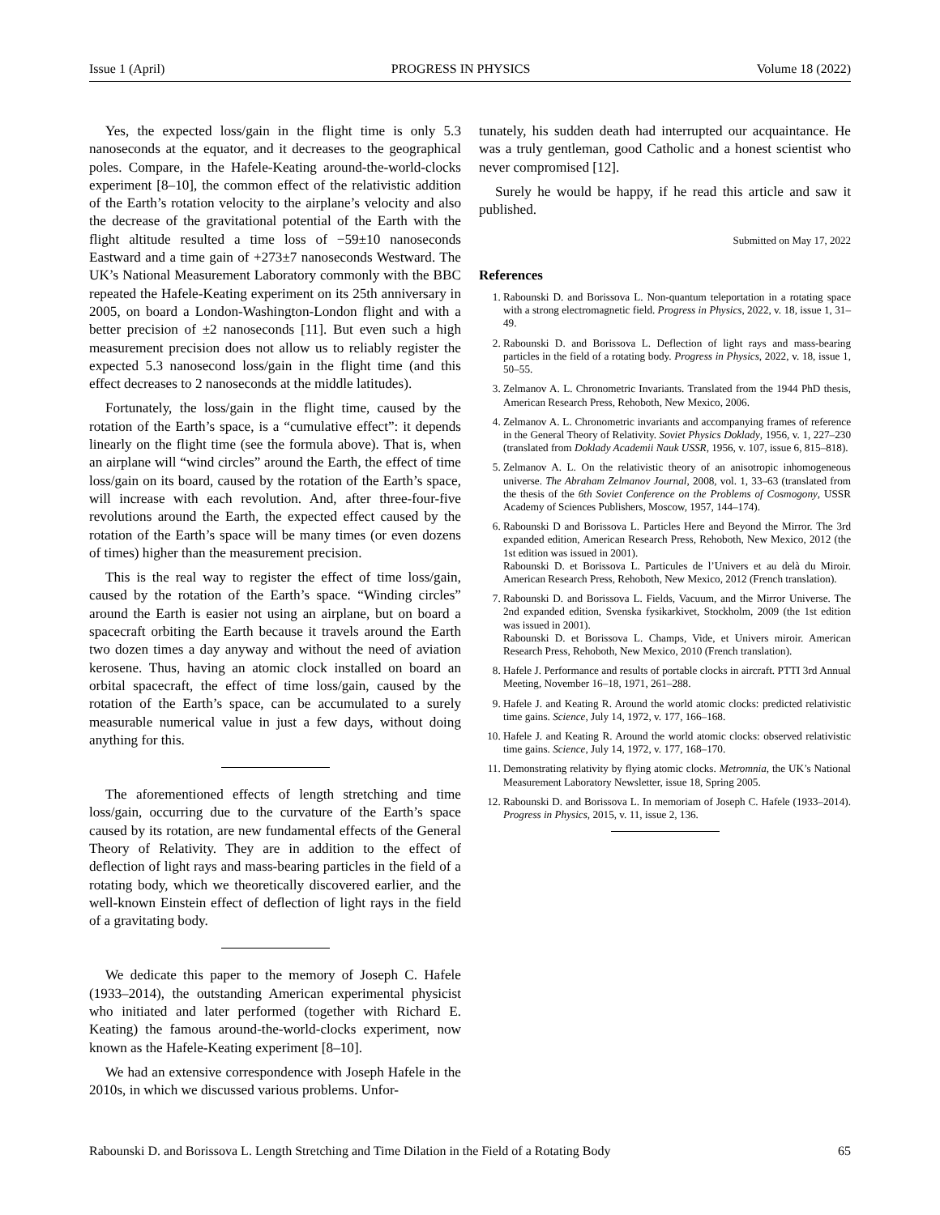Issue 1 (April) PROGRESS IN PHYSICS Volume 18 (2022)
Yes, the expected loss/gain in the flight time is only 5.3 nanoseconds at the equator, and it decreases to the geographical poles. Compare, in the Hafele-Keating around-the-world-clocks experiment [8–10], the common effect of the relativistic addition of the Earth’s rotation velocity to the airplane’s velocity and also the decrease of the gravitational potential of the Earth with the flight altitude resulted a time loss of −59±10 nanoseconds Eastward and a time gain of +273±7 nanoseconds Westward. The UK’s National Measurement Laboratory commonly with the BBC repeated the Hafele-Keating experiment on its 25th anniversary in 2005, on board a London-Washington-London flight and with a better precision of ±2 nanoseconds [11]. But even such a high measurement precision does not allow us to reliably register the expected 5.3 nanosecond loss/gain in the flight time (and this effect decreases to 2 nanoseconds at the middle latitudes).
Fortunately, the loss/gain in the flight time, caused by the rotation of the Earth’s space, is a “cumulative effect”: it depends linearly on the flight time (see the formula above). That is, when an airplane will “wind circles” around the Earth, the effect of time loss/gain on its board, caused by the rotation of the Earth’s space, will increase with each revolution. And, after three-four-five revolutions around the Earth, the expected effect caused by the rotation of the Earth’s space will be many times (or even dozens of times) higher than the measurement precision.
This is the real way to register the effect of time loss/gain, caused by the rotation of the Earth’s space. “Winding circles” around the Earth is easier not using an airplane, but on board a spacecraft orbiting the Earth because it travels around the Earth two dozen times a day anyway and without the need of aviation kerosene. Thus, having an atomic clock installed on board an orbital spacecraft, the effect of time loss/gain, caused by the rotation of the Earth’s space, can be accumulated to a surely measurable numerical value in just a few days, without doing anything for this.
The aforementioned effects of length stretching and time loss/gain, occurring due to the curvature of the Earth’s space caused by its rotation, are new fundamental effects of the General Theory of Relativity. They are in addition to the effect of deflection of light rays and mass-bearing particles in the field of a rotating body, which we theoretically discovered earlier, and the well-known Einstein effect of deflection of light rays in the field of a gravitating body.
We dedicate this paper to the memory of Joseph C. Hafele (1933–2014), the outstanding American experimental physicist who initiated and later performed (together with Richard E. Keating) the famous around-the-world-clocks experiment, now known as the Hafele-Keating experiment [8–10].
We had an extensive correspondence with Joseph Hafele in the 2010s, in which we discussed various problems. Unfor-
tunately, his sudden death had interrupted our acquaintance. He was a truly gentleman, good Catholic and a honest scientist who never compromised [12].
Surely he would be happy, if he read this article and saw it published.
Submitted on May 17, 2022
References
1. Rabounski D. and Borissova L. Non-quantum teleportation in a rotating space with a strong electromagnetic field. Progress in Physics, 2022, v. 18, issue 1, 31–49.
2. Rabounski D. and Borissova L. Deflection of light rays and mass-bearing particles in the field of a rotating body. Progress in Physics, 2022, v. 18, issue 1, 50–55.
3. Zelmanov A. L. Chronometric Invariants. Translated from the 1944 PhD thesis, American Research Press, Rehoboth, New Mexico, 2006.
4. Zelmanov A. L. Chronometric invariants and accompanying frames of reference in the General Theory of Relativity. Soviet Physics Doklady, 1956, v. 1, 227–230 (translated from Doklady Academii Nauk USSR, 1956, v. 107, issue 6, 815–818).
5. Zelmanov A. L. On the relativistic theory of an anisotropic inhomogeneous universe. The Abraham Zelmanov Journal, 2008, vol. 1, 33–63 (translated from the thesis of the 6th Soviet Conference on the Problems of Cosmogony, USSR Academy of Sciences Publishers, Moscow, 1957, 144–174).
6. Rabounski D and Borissova L. Particles Here and Beyond the Mirror. The 3rd expanded edition, American Research Press, Rehoboth, New Mexico, 2012 (the 1st edition was issued in 2001).
Rabounski D. et Borissova L. Particules de l’Univers et au delà du Miroir. American Research Press, Rehoboth, New Mexico, 2012 (French translation).
7. Rabounski D. and Borissova L. Fields, Vacuum, and the Mirror Universe. The 2nd expanded edition, Svenska fysikarkivet, Stockholm, 2009 (the 1st edition was issued in 2001).
Rabounski D. et Borissova L. Champs, Vide, et Univers miroir. American Research Press, Rehoboth, New Mexico, 2010 (French translation).
8. Hafele J. Performance and results of portable clocks in aircraft. PTTI 3rd Annual Meeting, November 16–18, 1971, 261–288.
9. Hafele J. and Keating R. Around the world atomic clocks: predicted relativistic time gains. Science, July 14, 1972, v. 177, 166–168.
10. Hafele J. and Keating R. Around the world atomic clocks: observed relativistic time gains. Science, July 14, 1972, v. 177, 168–170.
11. Demonstrating relativity by flying atomic clocks. Metromnia, the UK’s National Measurement Laboratory Newsletter, issue 18, Spring 2005.
12. Rabounski D. and Borissova L. In memoriam of Joseph C. Hafele (1933–2014). Progress in Physics, 2015, v. 11, issue 2, 136.
Rabounski D. and Borissova L. Length Stretching and Time Dilation in the Field of a Rotating Body 65